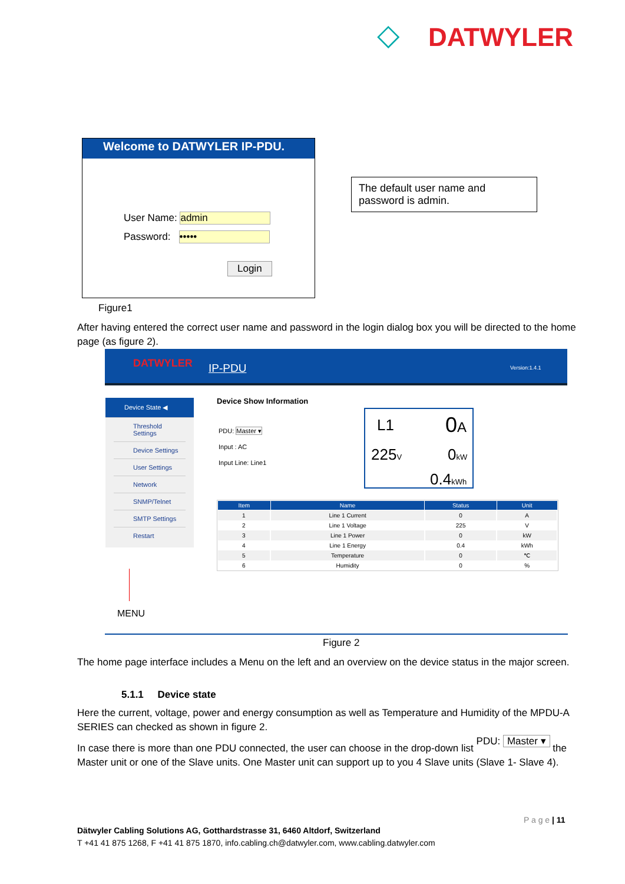◇ DATWYLER
Welcome to DATWYLER IP-PDU.
User Name: admin
Password: •••••
Login
The default user name and password is admin.
Figure1
After having entered the correct user name and password in the login dialog box you will be directed to the home page (as figure 2).
DATWYLER IP-PDU Version:1.4.1
Device State ◀
Threshold Settings
Device Settings
User Settings
Network
SNMP/Telnet
SMTP Settings
Restart
MENU
Device Show Information
PDU: Master ▾
Input : AC
Input Line: Line1
L1 0A
225V 0kW
0.4kWh
| Item | Name | Status | Unit |
| --- | --- | --- | --- |
| 1 | Line 1 Current | 0 | A |
| 2 | Line 1 Voltage | 225 | V |
| 3 | Line 1 Power | 0 | kW |
| 4 | Line 1 Energy | 0.4 | kWh |
| 5 | Temperature | 0 | ℃ |
| 6 | Humidity | 0 | % |
Figure 2
The home page interface includes a Menu on the left and an overview on the device status in the major screen.
5.1.1 Device state
Here the current, voltage, power and energy consumption as well as Temperature and Humidity of the MPDU-A SERIES can checked as shown in figure 2.
In case there is more than one PDU connected, the user can choose in the drop-down list PDU: Master ▾ the Master unit or one of the Slave units. One Master unit can support up to you 4 Slave units (Slave 1- Slave 4).
P a g e | 11
Dätwyler Cabling Solutions AG, Gotthardstrasse 31, 6460 Altdorf, Switzerland
T +41 41 875 1268, F +41 41 875 1870, info.cabling.ch@datwyler.com, www.cabling.datwyler.com